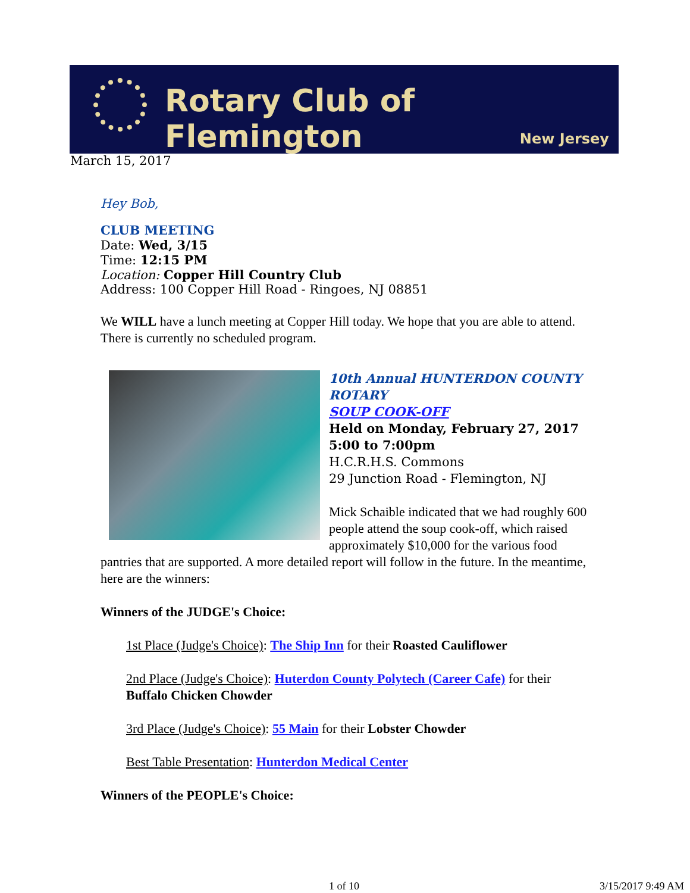Rotary Club of Flemington
New Jersey
March 15, 2017
Hey Bob,
CLUB MEETING
Date: Wed, 3/15
Time: 12:15 PM
Location: Copper Hill Country Club
Address: 100 Copper Hill Road - Ringoes, NJ 08851
We WILL have a lunch meeting at Copper Hill today. We hope that you are able to attend. There is currently no scheduled program.
10th Annual HUNTERDON COUNTY ROTARY
SOUP COOK-OFF
Held on Monday, February 27, 2017
5:00 to 7:00pm
H.C.R.H.S. Commons
29 Junction Road - Flemington, NJ
Mick Schaible indicated that we had roughly 600 people attend the soup cook-off, which raised approximately $10,000 for the various food pantries that are supported. A more detailed report will follow in the future. In the meantime, here are the winners:
Winners of the JUDGE's Choice:
1st Place (Judge's Choice): The Ship Inn for their Roasted Cauliflower
2nd Place (Judge's Choice): Huterdon County Polytech (Career Cafe) for their Buffalo Chicken Chowder
3rd Place (Judge's Choice): 55 Main for their Lobster Chowder
Best Table Presentation: Hunterdon Medical Center
Winners of the PEOPLE's Choice:
1 of 10 3/15/2017 9:49 AM